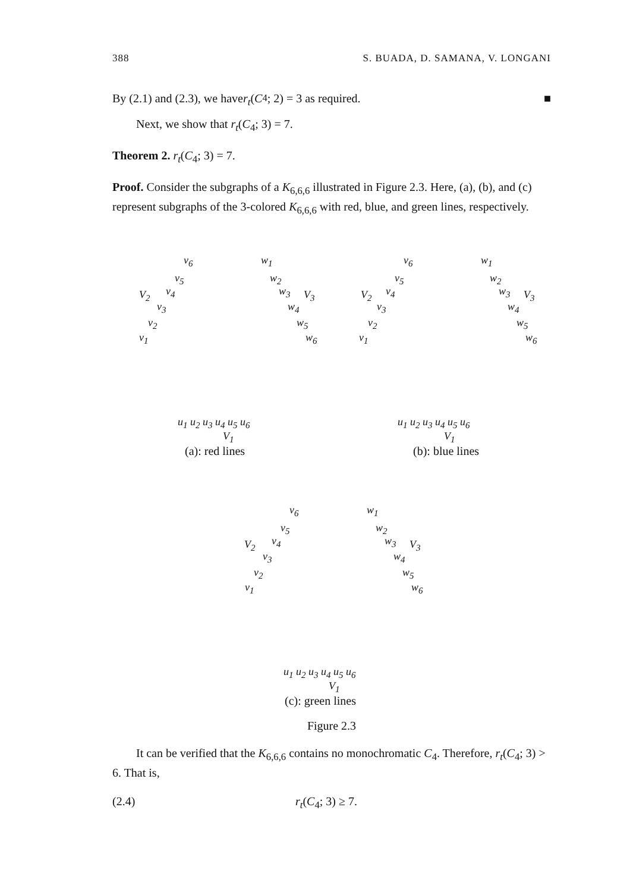388 S. BUADA, D. SAMANA, V. LONGANI
By (2.1) and (2.3), we have r<sub>t</sub> (C<sub>4</sub>; 2) = 3 as required. ■
Next, we show that r<sub>t</sub>(C<sub>4</sub>; 3) = 7.
Theorem 2. r<sub>t</sub>(C<sub>4</sub>; 3) = 7.
Proof. Consider the subgraphs of a K<sub>6,6,6</sub> illustrated in Figure 2.3. Here, (a), (b), and (c) represent subgraphs of the 3-colored K<sub>6,6,6</sub> with red, blue, and green lines, respectively.
v<sub>6</sub> w<sub>1</sub>
v<sub>5</sub> w<sub>2</sub>
V<sub>2</sub> v<sub>4</sub> w<sub>3</sub> V<sub>3</sub>
v<sub>3</sub> w<sub>4</sub>
v<sub>2</sub> w<sub>5</sub>
v<sub>1</sub> w<sub>6</sub>
v<sub>6</sub> w<sub>1</sub>
v<sub>5</sub> w<sub>2</sub>
V<sub>2</sub> v<sub>4</sub> w<sub>3</sub> V<sub>3</sub>
v<sub>3</sub> w<sub>4</sub>
v<sub>2</sub> w<sub>5</sub>
v<sub>1</sub> w<sub>6</sub>
u<sub>1</sub> u<sub>2</sub> u<sub>3</sub> u<sub>4</sub> u<sub>5</sub> u<sub>6</sub>
V<sub>1</sub>
(a): red lines
u<sub>1</sub> u<sub>2</sub> u<sub>3</sub> u<sub>4</sub> u<sub>5</sub> u<sub>6</sub>
V<sub>1</sub>
(b): blue lines
v<sub>6</sub> w<sub>1</sub>
v<sub>5</sub> w<sub>2</sub>
V<sub>2</sub> v<sub>4</sub> w<sub>3</sub> V<sub>3</sub>
v<sub>3</sub> w<sub>4</sub>
v<sub>2</sub> w<sub>5</sub>
v<sub>1</sub> w<sub>6</sub>
u<sub>1</sub> u<sub>2</sub> u<sub>3</sub> u<sub>4</sub> u<sub>5</sub> u<sub>6</sub>
V<sub>1</sub>
(c): green lines
Figure 2.3
It can be verified that the K<sub>6,6,6</sub> contains no monochromatic C<sub>4</sub>. Therefore, r<sub>t</sub>(C<sub>4</sub>; 3) > 6. That is,
(2.4) r<sub>t</sub>(C<sub>4</sub>; 3) ≥ 7.